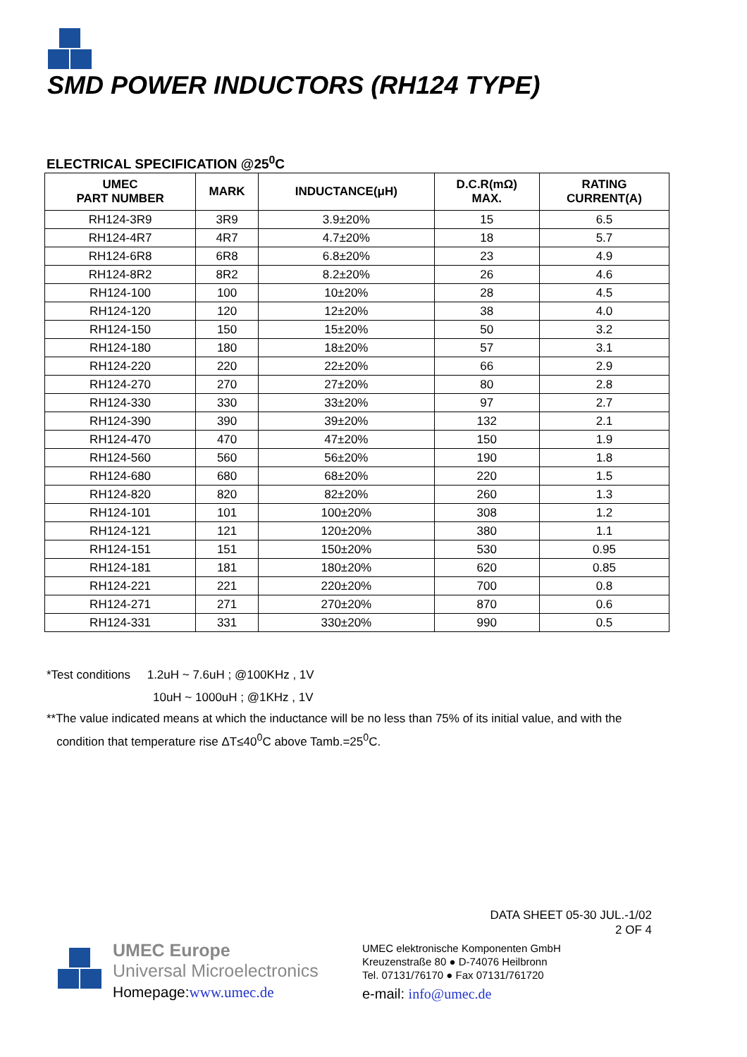SMD POWER INDUCTORS (RH124 TYPE)
ELECTRICAL SPECIFICATION @25<sup>0</sup>C
| UMEC PART NUMBER | MARK | INDUCTANCE(μH) | D.C.R(mΩ) MAX. | RATING CURRENT(A) |
| --- | --- | --- | --- | --- |
| RH124-3R9 | 3R9 | 3.9±20% | 15 | 6.5 |
| RH124-4R7 | 4R7 | 4.7±20% | 18 | 5.7 |
| RH124-6R8 | 6R8 | 6.8±20% | 23 | 4.9 |
| RH124-8R2 | 8R2 | 8.2±20% | 26 | 4.6 |
| RH124-100 | 100 | 10±20% | 28 | 4.5 |
| RH124-120 | 120 | 12±20% | 38 | 4.0 |
| RH124-150 | 150 | 15±20% | 50 | 3.2 |
| RH124-180 | 180 | 18±20% | 57 | 3.1 |
| RH124-220 | 220 | 22±20% | 66 | 2.9 |
| RH124-270 | 270 | 27±20% | 80 | 2.8 |
| RH124-330 | 330 | 33±20% | 97 | 2.7 |
| RH124-390 | 390 | 39±20% | 132 | 2.1 |
| RH124-470 | 470 | 47±20% | 150 | 1.9 |
| RH124-560 | 560 | 56±20% | 190 | 1.8 |
| RH124-680 | 680 | 68±20% | 220 | 1.5 |
| RH124-820 | 820 | 82±20% | 260 | 1.3 |
| RH124-101 | 101 | 100±20% | 308 | 1.2 |
| RH124-121 | 121 | 120±20% | 380 | 1.1 |
| RH124-151 | 151 | 150±20% | 530 | 0.95 |
| RH124-181 | 181 | 180±20% | 620 | 0.85 |
| RH124-221 | 221 | 220±20% | 700 | 0.8 |
| RH124-271 | 271 | 270±20% | 870 | 0.6 |
| RH124-331 | 331 | 330±20% | 990 | 0.5 |
*Test conditions 1.2uH ~ 7.6uH ; @100KHz , 1V
10uH ~ 1000uH ; @1KHz , 1V
**The value indicated means at which the inductance will be no less than 75% of its initial value, and with the
condition that temperature rise ΔT≤40<sup>0</sup>C above Tamb.=25<sup>0</sup>C.
DATA SHEET 05-30 JUL.-1/02
2 OF 4
UMEC Europe
Universal Microelectronics
Homepage:www.umec.de
UMEC elektronische Komponenten GmbH
Kreuzenstraße 80 ● D-74076 Heilbronn
Tel. 07131/76170 ● Fax 07131/761720
e-mail: info@umec.de